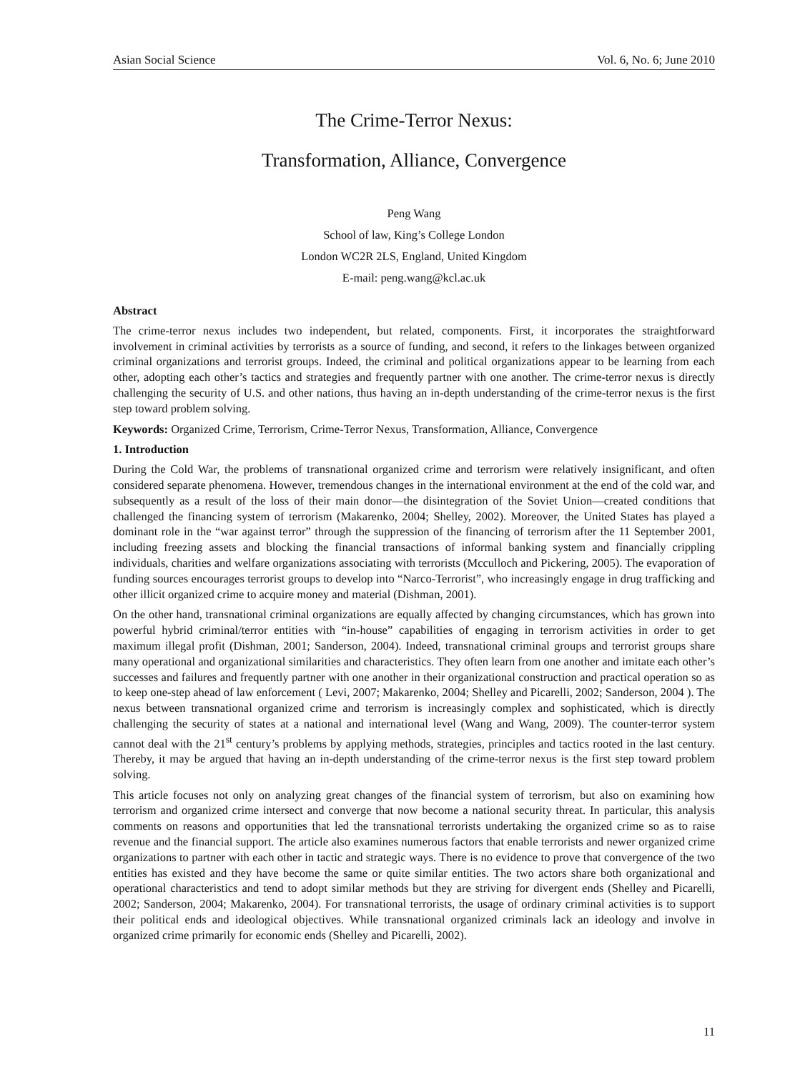Asian Social Science Vol. 6, No. 6; June 2010
The Crime-Terror Nexus:
Transformation, Alliance, Convergence
Peng Wang
School of law, King’s College London
London WC2R 2LS, England, United Kingdom
E-mail: peng.wang@kcl.ac.uk
Abstract
The crime-terror nexus includes two independent, but related, components. First, it incorporates the straightforward involvement in criminal activities by terrorists as a source of funding, and second, it refers to the linkages between organized criminal organizations and terrorist groups. Indeed, the criminal and political organizations appear to be learning from each other, adopting each other’s tactics and strategies and frequently partner with one another. The crime-terror nexus is directly challenging the security of U.S. and other nations, thus having an in-depth understanding of the crime-terror nexus is the first step toward problem solving.
Keywords: Organized Crime, Terrorism, Crime-Terror Nexus, Transformation, Alliance, Convergence
1. Introduction
During the Cold War, the problems of transnational organized crime and terrorism were relatively insignificant, and often considered separate phenomena. However, tremendous changes in the international environment at the end of the cold war, and subsequently as a result of the loss of their main donor—the disintegration of the Soviet Union—created conditions that challenged the financing system of terrorism (Makarenko, 2004; Shelley, 2002). Moreover, the United States has played a dominant role in the “war against terror” through the suppression of the financing of terrorism after the 11 September 2001, including freezing assets and blocking the financial transactions of informal banking system and financially crippling individuals, charities and welfare organizations associating with terrorists (Mcculloch and Pickering, 2005). The evaporation of funding sources encourages terrorist groups to develop into “Narco-Terrorist”, who increasingly engage in drug trafficking and other illicit organized crime to acquire money and material (Dishman, 2001).
On the other hand, transnational criminal organizations are equally affected by changing circumstances, which has grown into powerful hybrid criminal/terror entities with “in-house” capabilities of engaging in terrorism activities in order to get maximum illegal profit (Dishman, 2001; Sanderson, 2004). Indeed, transnational criminal groups and terrorist groups share many operational and organizational similarities and characteristics. They often learn from one another and imitate each other’s successes and failures and frequently partner with one another in their organizational construction and practical operation so as to keep one-step ahead of law enforcement ( Levi, 2007; Makarenko, 2004; Shelley and Picarelli, 2002; Sanderson, 2004 ). The nexus between transnational organized crime and terrorism is increasingly complex and sophisticated, which is directly challenging the security of states at a national and international level (Wang and Wang, 2009). The counter-terror system cannot deal with the 21<sup>st</sup> century’s problems by applying methods, strategies, principles and tactics rooted in the last century. Thereby, it may be argued that having an in-depth understanding of the crime-terror nexus is the first step toward problem solving.
This article focuses not only on analyzing great changes of the financial system of terrorism, but also on examining how terrorism and organized crime intersect and converge that now become a national security threat. In particular, this analysis comments on reasons and opportunities that led the transnational terrorists undertaking the organized crime so as to raise revenue and the financial support. The article also examines numerous factors that enable terrorists and newer organized crime organizations to partner with each other in tactic and strategic ways. There is no evidence to prove that convergence of the two entities has existed and they have become the same or quite similar entities. The two actors share both organizational and operational characteristics and tend to adopt similar methods but they are striving for divergent ends (Shelley and Picarelli, 2002; Sanderson, 2004; Makarenko, 2004). For transnational terrorists, the usage of ordinary criminal activities is to support their political ends and ideological objectives. While transnational organized criminals lack an ideology and involve in organized crime primarily for economic ends (Shelley and Picarelli, 2002).
11